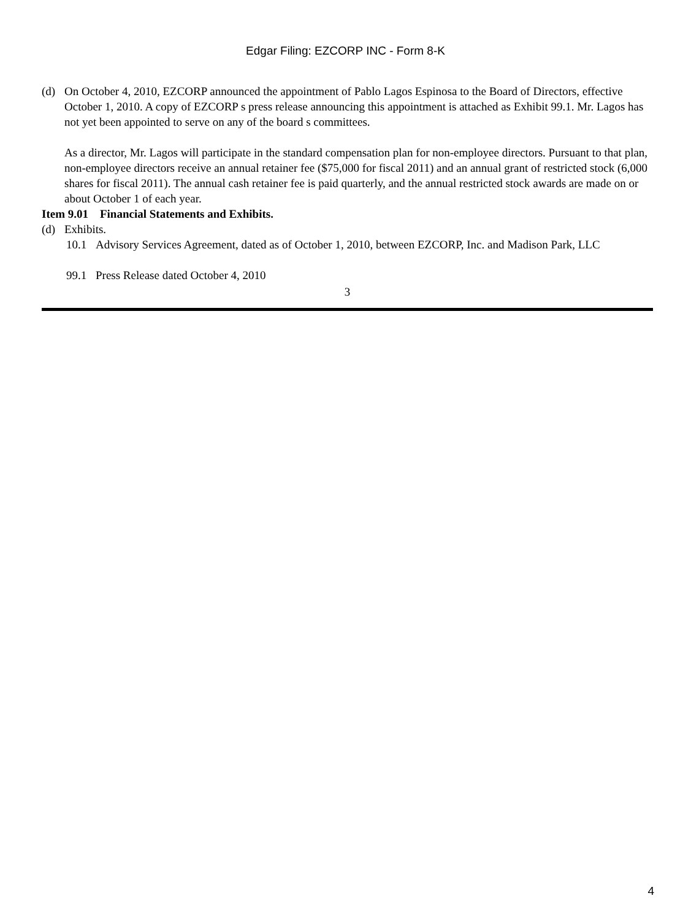Edgar Filing: EZCORP INC - Form 8-K
(d) On October 4, 2010, EZCORP announced the appointment of Pablo Lagos Espinosa to the Board of Directors, effective October 1, 2010. A copy of EZCORP s press release announcing this appointment is attached as Exhibit 99.1. Mr. Lagos has not yet been appointed to serve on any of the board s committees.
As a director, Mr. Lagos will participate in the standard compensation plan for non-employee directors. Pursuant to that plan, non-employee directors receive an annual retainer fee ($75,000 for fiscal 2011) and an annual grant of restricted stock (6,000 shares for fiscal 2011). The annual cash retainer fee is paid quarterly, and the annual restricted stock awards are made on or about October 1 of each year.
Item 9.01 Financial Statements and Exhibits.
(d) Exhibits.
10.1 Advisory Services Agreement, dated as of October 1, 2010, between EZCORP, Inc. and Madison Park, LLC
99.1 Press Release dated October 4, 2010
3
4